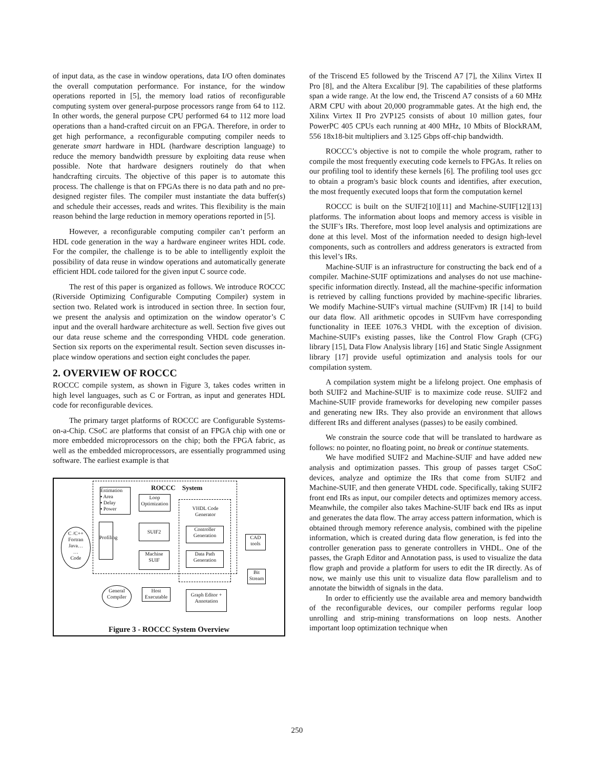of input data, as the case in window operations, data I/O often dominates the overall computation performance. For instance, for the window operations reported in [5], the memory load ratios of reconfigurable computing system over general-purpose processors range from 64 to 112. In other words, the general purpose CPU performed 64 to 112 more load operations than a hand-crafted circuit on an FPGA. Therefore, in order to get high performance, a reconfigurable computing compiler needs to generate smart hardware in HDL (hardware description language) to reduce the memory bandwidth pressure by exploiting data reuse when possible. Note that hardware designers routinely do that when handcrafting circuits. The objective of this paper is to automate this process. The challenge is that on FPGAs there is no data path and no pre-designed register files. The compiler must instantiate the data buffer(s) and schedule their accesses, reads and writes. This flexibility is the main reason behind the large reduction in memory operations reported in [5].
However, a reconfigurable computing compiler can’t perform an HDL code generation in the way a hardware engineer writes HDL code. For the compiler, the challenge is to be able to intelligently exploit the possibility of data reuse in window operations and automatically generate efficient HDL code tailored for the given input C source code.
The rest of this paper is organized as follows. We introduce ROCCC (Riverside Optimizing Configurable Computing Compiler) system in section two. Related work is introduced in section three. In section four, we present the analysis and optimization on the window operator’s C input and the overall hardware architecture as well. Section five gives out our data reuse scheme and the corresponding VHDL code generation. Section six reports on the experimental result. Section seven discusses in-place window operations and section eight concludes the paper.
2. OVERVIEW OF ROCCC
ROCCC compile system, as shown in Figure 3, takes codes written in high level languages, such as C or Fortran, as input and generates HDL code for reconfigurable devices.
The primary target platforms of ROCCC are Configurable Systems-on-a-Chip. CSoC are platforms that consist of an FPGA chip with one or more embedded microprocessors on the chip; both the FPGA fabric, as well as the embedded microprocessors, are essentially programmed using software. The earliest example is that
ROCCC System
Estimation
▪ Area
▪ Delay
▪ Power
Loop Optimization
VHDL Code Generator
C /C++
Fortran
Java…
…
Code
Profiling
SUIF2
Controller Generation
CAD tools
Machine SUIF
Data Path Generation
Bit Stream
General Compiler
Host Executable
Graph Editor + Annotation
Figure 3 - ROCCC System Overview
of the Triscend E5 followed by the Triscend A7 [7], the Xilinx Virtex II Pro [8], and the Altera Excalibur [9]. The capabilities of these platforms span a wide range. At the low end, the Triscend A7 consists of a 60 MHz ARM CPU with about 20,000 programmable gates. At the high end, the Xilinx Virtex II Pro 2VP125 consists of about 10 million gates, four PowerPC 405 CPUs each running at 400 MHz, 10 Mbits of BlockRAM, 556 18x18-bit multipliers and 3.125 Gbps off-chip bandwidth.
ROCCC’s objective is not to compile the whole program, rather to compile the most frequently executing code kernels to FPGAs. It relies on our profiling tool to identify these kernels [6]. The profiling tool uses gcc to obtain a program's basic block counts and identifies, after execution, the most frequently executed loops that form the computation kernel
ROCCC is built on the SUIF2[10][11] and Machine-SUIF[12][13] platforms. The information about loops and memory access is visible in the SUIF’s IRs. Therefore, most loop level analysis and optimizations are done at this level. Most of the information needed to design high-level components, such as controllers and address generators is extracted from this level’s IRs.
Machine-SUIF is an infrastructure for constructing the back end of a compiler. Machine-SUIF optimizations and analyses do not use machine-specific information directly. Instead, all the machine-specific information is retrieved by calling functions provided by machine-specific libraries. We modify Machine-SUIF's virtual machine (SUIFvm) IR [14] to build our data flow. All arithmetic opcodes in SUIFvm have corresponding functionality in IEEE 1076.3 VHDL with the exception of division. Machine-SUIF's existing passes, like the Control Flow Graph (CFG) library [15], Data Flow Analysis library [16] and Static Single Assignment library [17] provide useful optimization and analysis tools for our compilation system.
A compilation system might be a lifelong project. One emphasis of both SUIF2 and Machine-SUIF is to maximize code reuse. SUIF2 and Machine-SUIF provide frameworks for developing new compiler passes and generating new IRs. They also provide an environment that allows different IRs and different analyses (passes) to be easily combined.
We constrain the source code that will be translated to hardware as follows: no pointer, no floating point, no break or continue statements.
We have modified SUIF2 and Machine-SUIF and have added new analysis and optimization passes. This group of passes target CSoC devices, analyze and optimize the IRs that come from SUIF2 and Machine-SUIF, and then generate VHDL code. Specifically, taking SUIF2 front end IRs as input, our compiler detects and optimizes memory access. Meanwhile, the compiler also takes Machine-SUIF back end IRs as input and generates the data flow. The array access pattern information, which is obtained through memory reference analysis, combined with the pipeline information, which is created during data flow generation, is fed into the controller generation pass to generate controllers in VHDL. One of the passes, the Graph Editor and Annotation pass, is used to visualize the data flow graph and provide a platform for users to edit the IR directly. As of now, we mainly use this unit to visualize data flow parallelism and to annotate the bitwidth of signals in the data.
In order to efficiently use the available area and memory bandwidth of the reconfigurable devices, our compiler performs regular loop unrolling and strip-mining transformations on loop nests. Another important loop optimization technique when
250